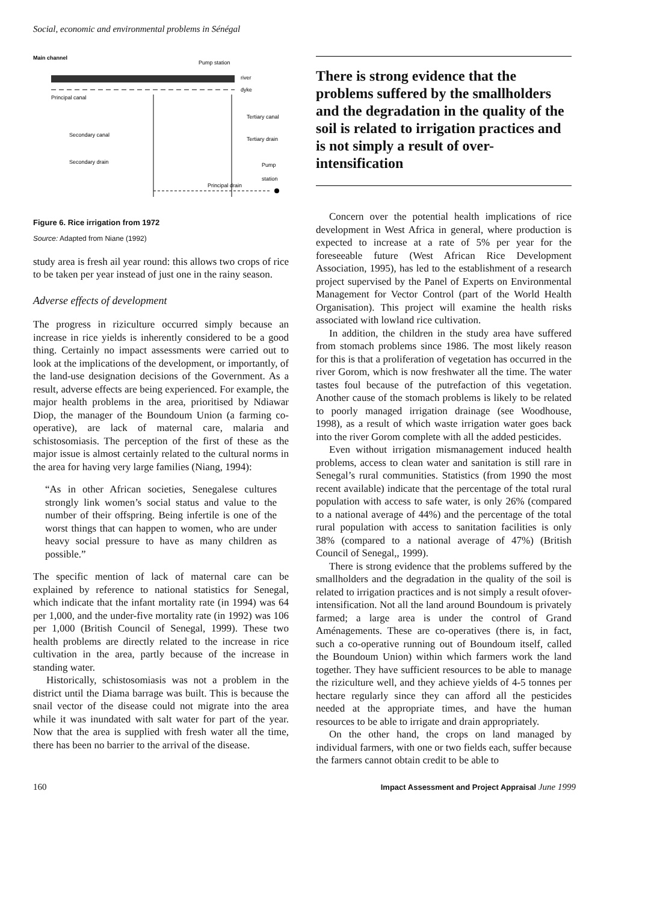Social, economic and environmental problems in Sénégal
Main channel
Pump station
river
dyke
Principal canal
Tertiary canal
Secondary canal
Tertiary drain
Secondary drain
Pump
station
Principal drain
Figure 6. Rice irrigation from 1972
Source: Adapted from Niane (1992)
study area is fresh ail year round: this allows two crops of rice to be taken per year instead of just one in the rainy season.
Adverse effects of development
The progress in riziculture occurred simply because an increase in rice yields is inherently considered to be a good thing. Certainly no impact assessments were carried out to look at the implications of the development, or importantly, of the land-use designation decisions of the Government. As a result, adverse effects are being experienced. For example, the major health problems in the area, prioritised by Ndiawar Diop, the manager of the Boundoum Union (a farming co-operative), are lack of maternal care, malaria and schistosomiasis. The perception of the first of these as the major issue is almost certainly related to the cultural norms in the area for having very large families (Niang, 1994):
“As in other African societies, Senegalese cultures strongly link women’s social status and value to the number of their offspring. Being infertile is one of the worst things that can happen to women, who are under heavy social pressure to have as many children as possible.”
The specific mention of lack of maternal care can be explained by reference to national statistics for Senegal, which indicate that the infant mortality rate (in 1994) was 64 per 1,000, and the under-five mortality rate (in 1992) was 106 per 1,000 (British Council of Senegal, 1999). These two health problems are directly related to the increase in rice cultivation in the area, partly because of the increase in standing water.
Historically, schistosomiasis was not a problem in the district until the Diama barrage was built. This is because the snail vector of the disease could not migrate into the area while it was inundated with salt water for part of the year. Now that the area is supplied with fresh water all the time, there has been no barrier to the arrival of the disease.
There is strong evidence that the problems suffered by the smallholders and the degradation in the quality of the soil is related to irrigation practices and is not simply a result of over-intensification
Concern over the potential health implications of rice development in West Africa in general, where production is expected to increase at a rate of 5% per year for the foreseeable future (West African Rice Development Association, 1995), has led to the establishment of a research project supervised by the Panel of Experts on Environmental Management for Vector Control (part of the World Health Organisation). This project will examine the health risks associated with lowland rice cultivation.
In addition, the children in the study area have suffered from stomach problems since 1986. The most likely reason for this is that a proliferation of vegetation has occurred in the river Gorom, which is now freshwater all the time. The water tastes foul because of the putrefaction of this vegetation. Another cause of the stomach problems is likely to be related to poorly managed irrigation drainage (see Woodhouse, 1998), as a result of which waste irrigation water goes back into the river Gorom complete with all the added pesticides.
Even without irrigation mismanagement induced health problems, access to clean water and sanitation is still rare in Senegal’s rural communities. Statistics (from 1990 the most recent available) indicate that the percentage of the total rural population with access to safe water, is only 26% (compared to a national average of 44%) and the percentage of the total rural population with access to sanitation facilities is only 38% (compared to a national average of 47%) (British Council of Senegal,, 1999).
There is strong evidence that the problems suffered by the smallholders and the degradation in the quality of the soil is related to irrigation practices and is not simply a result ofover-intensification. Not all the land around Boundoum is privately farmed; a large area is under the control of Grand Aménagements. These are co-operatives (there is, in fact, such a co-operative running out of Boundoum itself, called the Boundoum Union) within which farmers work the land together. They have sufficient resources to be able to manage the riziculture well, and they achieve yields of 4-5 tonnes per hectare regularly since they can afford all the pesticides needed at the appropriate times, and have the human resources to be able to irrigate and drain appropriately.
On the other hand, the crops on land managed by individual farmers, with one or two fields each, suffer because the farmers cannot obtain credit to be able to
160 Impact Assessment and Project Appraisal June 1999